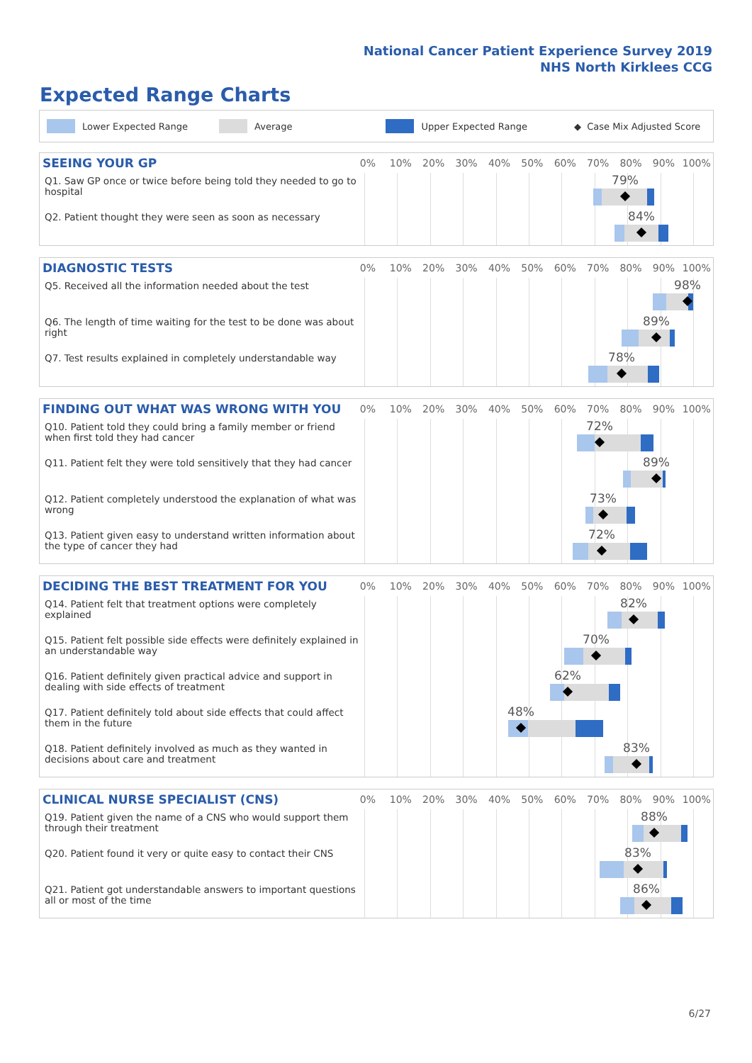National Cancer Patient Experience Survey 2019
NHS North Kirklees CCG
Expected Range Charts
Lower Expected Range Average Upper Expected Range ◆ Case Mix Adjusted Score
SEEING YOUR GP
0% 10% 20% 30% 40% 50% 60% 70% 80% 90% 100%
Q1. Saw GP once or twice before being told they needed to go to hospital
79%
Q2. Patient thought they were seen as soon as necessary
84%
DIAGNOSTIC TESTS
0% 10% 20% 30% 40% 50% 60% 70% 80% 90% 100%
Q5. Received all the information needed about the test
98%
Q6. The length of time waiting for the test to be done was about right
89%
Q7. Test results explained in completely understandable way
78%
FINDING OUT WHAT WAS WRONG WITH YOU
0% 10% 20% 30% 40% 50% 60% 70% 80% 90% 100%
Q10. Patient told they could bring a family member or friend when first told they had cancer
72%
Q11. Patient felt they were told sensitively that they had cancer
89%
Q12. Patient completely understood the explanation of what was wrong
73%
Q13. Patient given easy to understand written information about the type of cancer they had
72%
DECIDING THE BEST TREATMENT FOR YOU
0% 10% 20% 30% 40% 50% 60% 70% 80% 90% 100%
Q14. Patient felt that treatment options were completely explained
82%
Q15. Patient felt possible side effects were definitely explained in an understandable way
70%
Q16. Patient definitely given practical advice and support in dealing with side effects of treatment
62%
Q17. Patient definitely told about side effects that could affect them in the future
48%
Q18. Patient definitely involved as much as they wanted in decisions about care and treatment
83%
CLINICAL NURSE SPECIALIST (CNS)
0% 10% 20% 30% 40% 50% 60% 70% 80% 90% 100%
Q19. Patient given the name of a CNS who would support them through their treatment
88%
Q20. Patient found it very or quite easy to contact their CNS
83%
Q21. Patient got understandable answers to important questions all or most of the time
86%
6/27